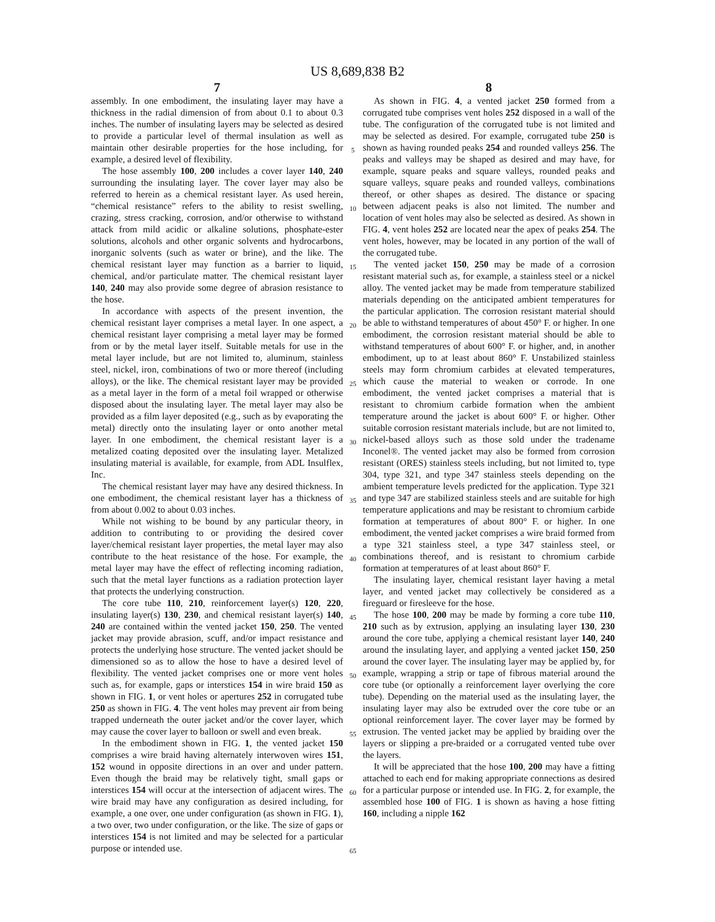US 8,689,838 B2
7
assembly. In one embodiment, the insulating layer may have a thickness in the radial dimension of from about 0.1 to about 0.3 inches. The number of insulating layers may be selected as desired to provide a particular level of thermal insulation as well as maintain other desirable properties for the hose including, for example, a desired level of flexibility.
The hose assembly 100, 200 includes a cover layer 140, 240 surrounding the insulating layer. The cover layer may also be referred to herein as a chemical resistant layer. As used herein, “chemical resistance” refers to the ability to resist swelling, crazing, stress cracking, corrosion, and/or otherwise to withstand attack from mild acidic or alkaline solutions, phosphate-ester solutions, alcohols and other organic solvents and hydrocarbons, inorganic solvents (such as water or brine), and the like. The chemical resistant layer may function as a barrier to liquid, chemical, and/or particulate matter. The chemical resistant layer 140, 240 may also provide some degree of abrasion resistance to the hose.
In accordance with aspects of the present invention, the chemical resistant layer comprises a metal layer. In one aspect, a chemical resistant layer comprising a metal layer may be formed from or by the metal layer itself. Suitable metals for use in the metal layer include, but are not limited to, aluminum, stainless steel, nickel, iron, combinations of two or more thereof (including alloys), or the like. The chemical resistant layer may be provided as a metal layer in the form of a metal foil wrapped or otherwise disposed about the insulating layer. The metal layer may also be provided as a film layer deposited (e.g., such as by evaporating the metal) directly onto the insulating layer or onto another metal layer. In one embodiment, the chemical resistant layer is a metalized coating deposited over the insulating layer. Metalized insulating material is available, for example, from ADL Insulflex, Inc.
The chemical resistant layer may have any desired thickness. In one embodiment, the chemical resistant layer has a thickness of from about 0.002 to about 0.03 inches.
While not wishing to be bound by any particular theory, in addition to contributing to or providing the desired cover layer/chemical resistant layer properties, the metal layer may also contribute to the heat resistance of the hose. For example, the metal layer may have the effect of reflecting incoming radiation, such that the metal layer functions as a radiation protection layer that protects the underlying construction.
The core tube 110, 210, reinforcement layer(s) 120, 220, insulating layer(s) 130, 230, and chemical resistant layer(s) 140, 240 are contained within the vented jacket 150, 250. The vented jacket may provide abrasion, scuff, and/or impact resistance and protects the underlying hose structure. The vented jacket should be dimensioned so as to allow the hose to have a desired level of flexibility. The vented jacket comprises one or more vent holes such as, for example, gaps or interstices 154 in wire braid 150 as shown in FIG. 1, or vent holes or apertures 252 in corrugated tube 250 as shown in FIG. 4. The vent holes may prevent air from being trapped underneath the outer jacket and/or the cover layer, which may cause the cover layer to balloon or swell and even break.
In the embodiment shown in FIG. 1, the vented jacket 150 comprises a wire braid having alternately interwoven wires 151, 152 wound in opposite directions in an over and under pattern. Even though the braid may be relatively tight, small gaps or interstices 154 will occur at the intersection of adjacent wires. The wire braid may have any configuration as desired including, for example, a one over, one under configuration (as shown in FIG. 1), a two over, two under configuration, or the like. The size of gaps or interstices 154 is not limited and may be selected for a particular purpose or intended use.
5
10
15
20
25
30
35
40
45
50
55
60
65
8
As shown in FIG. 4, a vented jacket 250 formed from a corrugated tube comprises vent holes 252 disposed in a wall of the tube. The configuration of the corrugated tube is not limited and may be selected as desired. For example, corrugated tube 250 is shown as having rounded peaks 254 and rounded valleys 256. The peaks and valleys may be shaped as desired and may have, for example, square peaks and square valleys, rounded peaks and square valleys, square peaks and rounded valleys, combinations thereof, or other shapes as desired. The distance or spacing between adjacent peaks is also not limited. The number and location of vent holes may also be selected as desired. As shown in FIG. 4, vent holes 252 are located near the apex of peaks 254. The vent holes, however, may be located in any portion of the wall of the corrugated tube.
The vented jacket 150, 250 may be made of a corrosion resistant material such as, for example, a stainless steel or a nickel alloy. The vented jacket may be made from temperature stabilized materials depending on the anticipated ambient temperatures for the particular application. The corrosion resistant material should be able to withstand temperatures of about 450° F. or higher. In one embodiment, the corrosion resistant material should be able to withstand temperatures of about 600° F. or higher, and, in another embodiment, up to at least about 860° F. Unstabilized stainless steels may form chromium carbides at elevated temperatures, which cause the material to weaken or corrode. In one embodiment, the vented jacket comprises a material that is resistant to chromium carbide formation when the ambient temperature around the jacket is about 600° F. or higher. Other suitable corrosion resistant materials include, but are not limited to, nickel-based alloys such as those sold under the tradename Inconel®. The vented jacket may also be formed from corrosion resistant (ORES) stainless steels including, but not limited to, type 304, type 321, and type 347 stainless steels depending on the ambient temperature levels predicted for the application. Type 321 and type 347 are stabilized stainless steels and are suitable for high temperature applications and may be resistant to chromium carbide formation at temperatures of about 800° F. or higher. In one embodiment, the vented jacket comprises a wire braid formed from a type 321 stainless steel, a type 347 stainless steel, or combinations thereof, and is resistant to chromium carbide formation at temperatures of at least about 860° F.
The insulating layer, chemical resistant layer having a metal layer, and vented jacket may collectively be considered as a fireguard or firesleeve for the hose.
The hose 100, 200 may be made by forming a core tube 110, 210 such as by extrusion, applying an insulating layer 130, 230 around the core tube, applying a chemical resistant layer 140, 240 around the insulating layer, and applying a vented jacket 150, 250 around the cover layer. The insulating layer may be applied by, for example, wrapping a strip or tape of fibrous material around the core tube (or optionally a reinforcement layer overlying the core tube). Depending on the material used as the insulating layer, the insulating layer may also be extruded over the core tube or an optional reinforcement layer. The cover layer may be formed by extrusion. The vented jacket may be applied by braiding over the layers or slipping a pre-braided or a corrugated vented tube over the layers.
It will be appreciated that the hose 100, 200 may have a fitting attached to each end for making appropriate connections as desired for a particular purpose or intended use. In FIG. 2, for example, the assembled hose 100 of FIG. 1 is shown as having a hose fitting 160, including a nipple 162